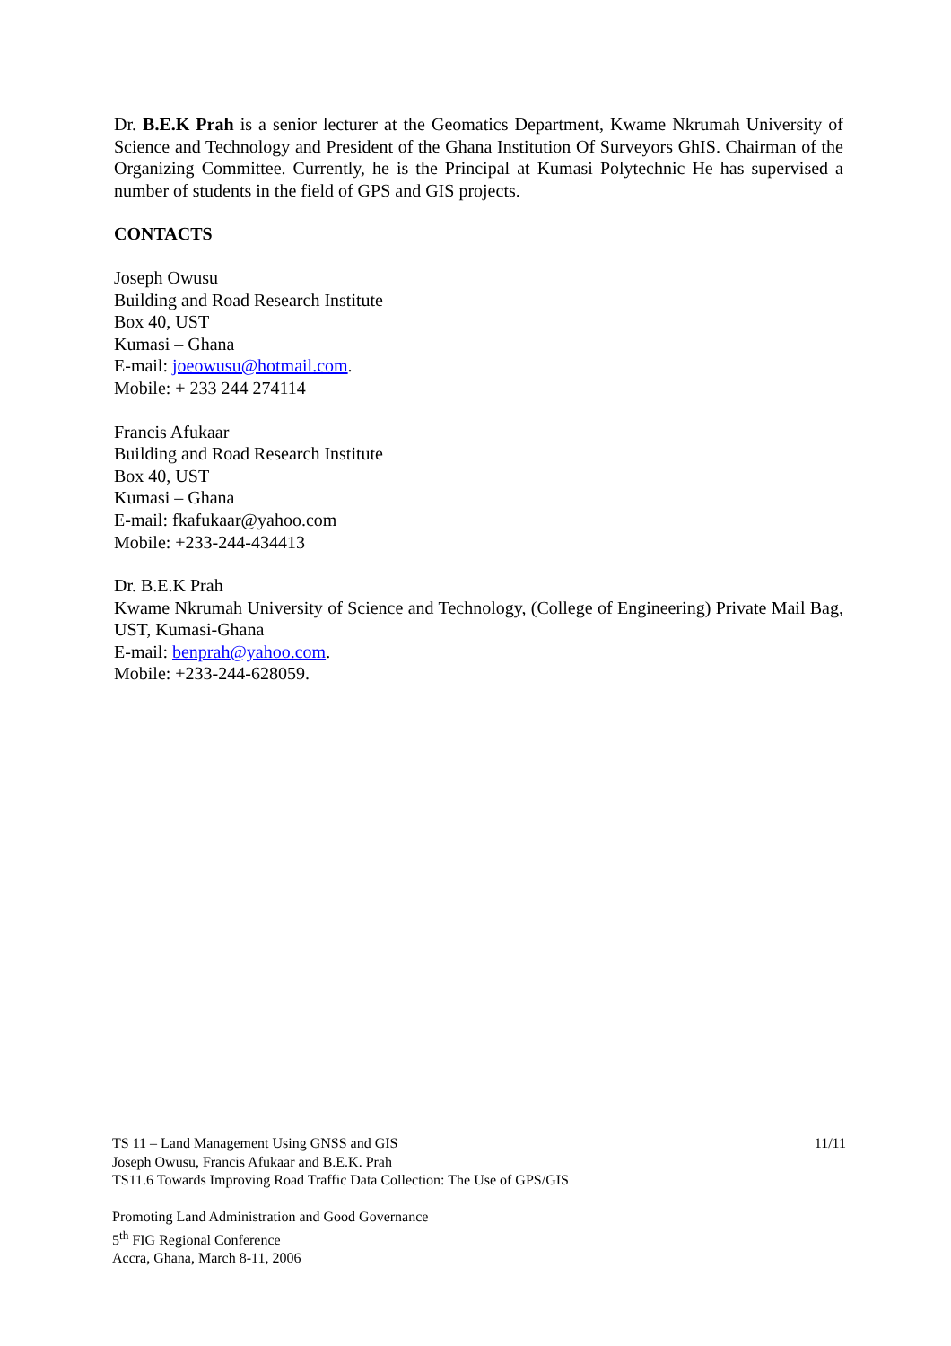Dr. B.E.K Prah is a senior lecturer at the Geomatics Department, Kwame Nkrumah University of Science and Technology and President of the Ghana Institution Of Surveyors GhIS. Chairman of the Organizing Committee. Currently, he is the Principal at Kumasi Polytechnic He has supervised a number of students in the field of GPS and GIS projects.
CONTACTS
Joseph Owusu
Building and Road Research Institute
Box 40, UST
Kumasi – Ghana
E-mail: joeowusu@hotmail.com.
Mobile: + 233 244 274114
Francis Afukaar
Building and Road Research Institute
Box 40, UST
Kumasi – Ghana
E-mail: fkafukaar@yahoo.com
Mobile: +233-244-434413
Dr. B.E.K Prah
Kwame Nkrumah University of Science and Technology, (College of Engineering) Private Mail Bag, UST, Kumasi-Ghana
E-mail: benprah@yahoo.com.
Mobile: +233-244-628059.
TS 11 – Land Management Using GNSS and GIS 11/11
Joseph Owusu, Francis Afukaar and B.E.K. Prah
TS11.6 Towards Improving Road Traffic Data Collection: The Use of GPS/GIS
Promoting Land Administration and Good Governance
5<sup>th</sup> FIG Regional Conference
Accra, Ghana, March 8-11, 2006